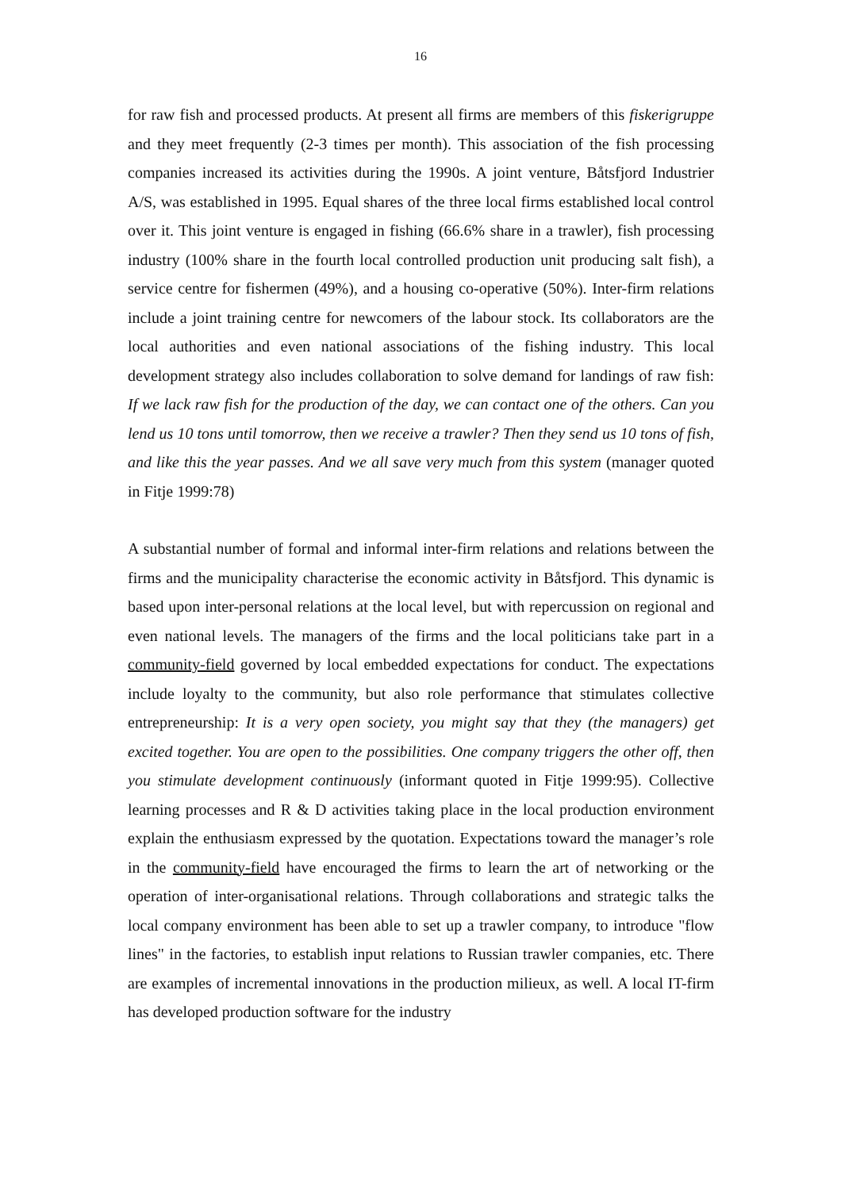16
for raw fish and processed products. At present all firms are members of this fiskerigruppe and they meet frequently (2-3 times per month). This association of the fish processing companies increased its activities during the 1990s. A joint venture, Båtsfjord Industrier A/S, was established in 1995. Equal shares of the three local firms established local control over it. This joint venture is engaged in fishing (66.6% share in a trawler), fish processing industry (100% share in the fourth local controlled production unit producing salt fish), a service centre for fishermen (49%), and a housing co-operative (50%). Inter-firm relations include a joint training centre for newcomers of the labour stock. Its collaborators are the local authorities and even national associations of the fishing industry. This local development strategy also includes collaboration to solve demand for landings of raw fish: If we lack raw fish for the production of the day, we can contact one of the others. Can you lend us 10 tons until tomorrow, then we receive a trawler? Then they send us 10 tons of fish, and like this the year passes. And we all save very much from this system (manager quoted in Fitje 1999:78)
A substantial number of formal and informal inter-firm relations and relations between the firms and the municipality characterise the economic activity in Båtsfjord. This dynamic is based upon inter-personal relations at the local level, but with repercussion on regional and even national levels. The managers of the firms and the local politicians take part in a community-field governed by local embedded expectations for conduct. The expectations include loyalty to the community, but also role performance that stimulates collective entrepreneurship: It is a very open society, you might say that they (the managers) get excited together. You are open to the possibilities. One company triggers the other off, then you stimulate development continuously (informant quoted in Fitje 1999:95). Collective learning processes and R & D activities taking place in the local production environment explain the enthusiasm expressed by the quotation. Expectations toward the manager’s role in the community-field have encouraged the firms to learn the art of networking or the operation of inter-organisational relations. Through collaborations and strategic talks the local company environment has been able to set up a trawler company, to introduce "flow lines" in the factories, to establish input relations to Russian trawler companies, etc. There are examples of incremental innovations in the production milieux, as well. A local IT-firm has developed production software for the industry